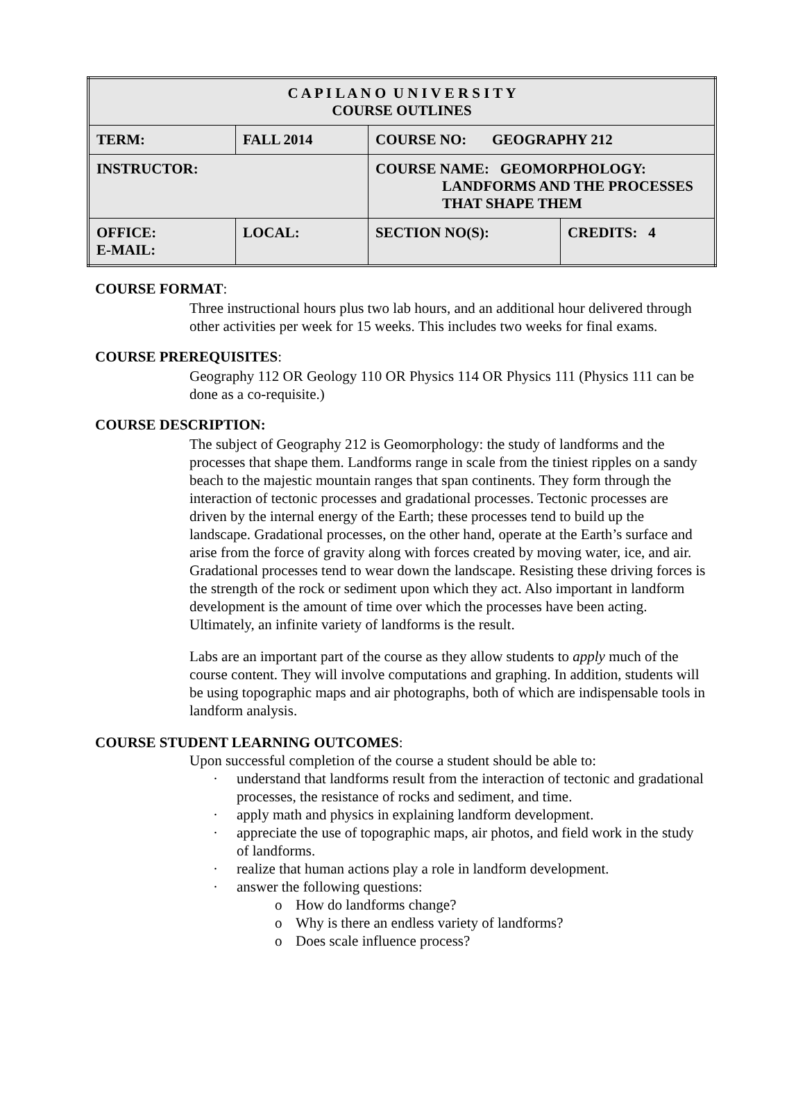| C A P I L A N O U N I V E R S I T Y COURSE OUTLINES | | | |
| TERM: | FALL 2014 | COURSE NO: GEOGRAPHY 212 | |
| INSTRUCTOR: | | COURSE NAME: GEOMORPHOLOGY: LANDFORMS AND THE PROCESSES THAT SHAPE THEM | |
| OFFICE: E-MAIL: | LOCAL: | SECTION NO(S): | CREDITS: 4 |
COURSE FORMAT:
Three instructional hours plus two lab hours, and an additional hour delivered through other activities per week for 15 weeks. This includes two weeks for final exams.
COURSE PREREQUISITES:
Geography 112 OR Geology 110 OR Physics 114 OR Physics 111 (Physics 111 can be done as a co-requisite.)
COURSE DESCRIPTION:
The subject of Geography 212 is Geomorphology: the study of landforms and the processes that shape them. Landforms range in scale from the tiniest ripples on a sandy beach to the majestic mountain ranges that span continents. They form through the interaction of tectonic processes and gradational processes. Tectonic processes are driven by the internal energy of the Earth; these processes tend to build up the landscape. Gradational processes, on the other hand, operate at the Earth’s surface and arise from the force of gravity along with forces created by moving water, ice, and air. Gradational processes tend to wear down the landscape. Resisting these driving forces is the strength of the rock or sediment upon which they act. Also important in landform development is the amount of time over which the processes have been acting. Ultimately, an infinite variety of landforms is the result.
Labs are an important part of the course as they allow students to apply much of the course content. They will involve computations and graphing. In addition, students will be using topographic maps and air photographs, both of which are indispensable tools in landform analysis.
COURSE STUDENT LEARNING OUTCOMES:
Upon successful completion of the course a student should be able to:
· understand that landforms result from the interaction of tectonic and gradational processes, the resistance of rocks and sediment, and time.
· apply math and physics in explaining landform development.
· appreciate the use of topographic maps, air photos, and field work in the study of landforms.
· realize that human actions play a role in landform development.
· answer the following questions:
o How do landforms change?
o Why is there an endless variety of landforms?
o Does scale influence process?